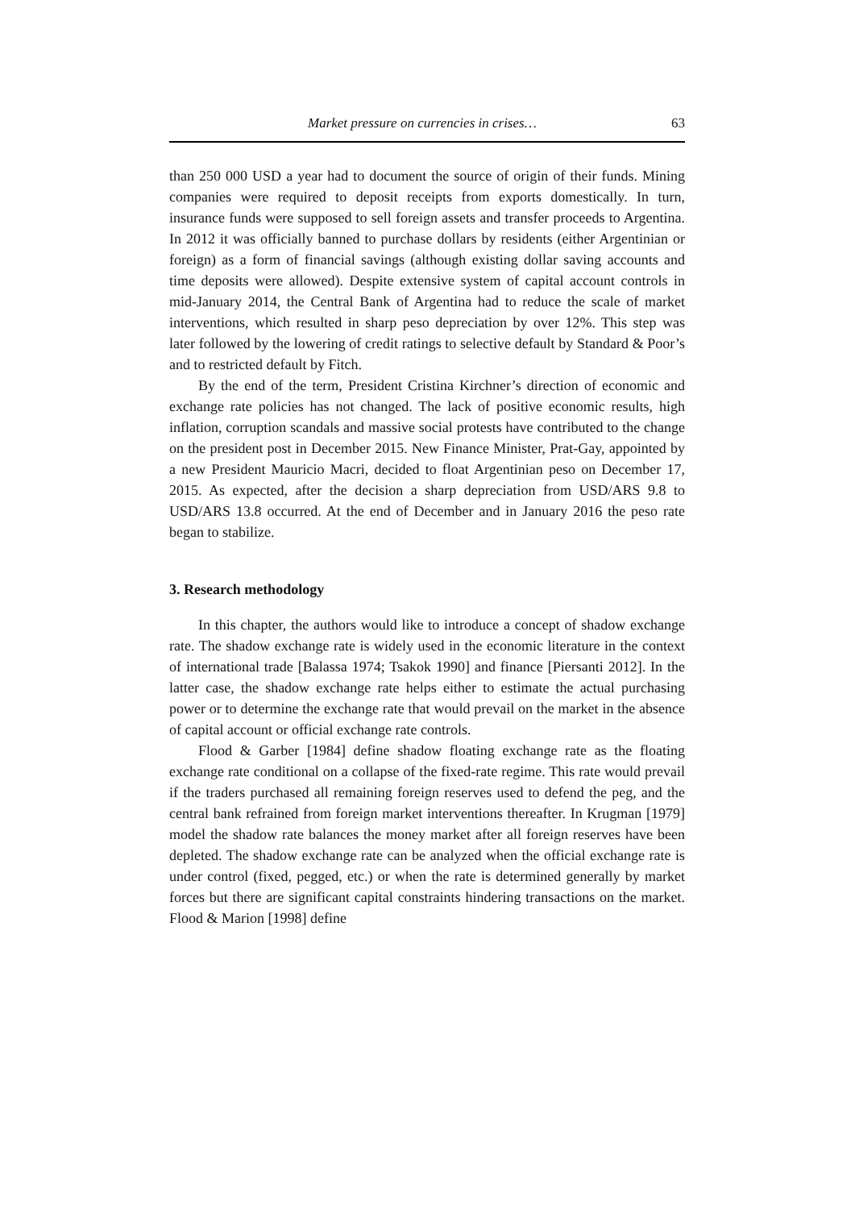Market pressure on currencies in crises… 63
than 250 000 USD a year had to document the source of origin of their funds. Mining companies were required to deposit receipts from exports domestically. In turn, insurance funds were supposed to sell foreign assets and transfer proceeds to Argentina. In 2012 it was officially banned to purchase dollars by residents (either Argentinian or foreign) as a form of financial savings (although existing dollar saving accounts and time deposits were allowed). Despite extensive system of capital account controls in mid-January 2014, the Central Bank of Argentina had to reduce the scale of market interventions, which resulted in sharp peso depreciation by over 12%. This step was later followed by the lowering of credit ratings to selective default by Standard & Poor’s and to restricted default by Fitch.
By the end of the term, President Cristina Kirchner’s direction of economic and exchange rate policies has not changed. The lack of positive economic results, high inflation, corruption scandals and massive social protests have contributed to the change on the president post in December 2015. New Finance Minister, Prat-Gay, appointed by a new President Mauricio Macri, decided to float Argentinian peso on December 17, 2015. As expected, after the decision a sharp depreciation from USD/ARS 9.8 to USD/ARS 13.8 occurred. At the end of December and in January 2016 the peso rate began to stabilize.
3. Research methodology
In this chapter, the authors would like to introduce a concept of shadow exchange rate. The shadow exchange rate is widely used in the economic literature in the context of international trade [Balassa 1974; Tsakok 1990] and finance [Piersanti 2012]. In the latter case, the shadow exchange rate helps either to estimate the actual purchasing power or to determine the exchange rate that would prevail on the market in the absence of capital account or official exchange rate controls.
Flood & Garber [1984] define shadow floating exchange rate as the floating exchange rate conditional on a collapse of the fixed-rate regime. This rate would prevail if the traders purchased all remaining foreign reserves used to defend the peg, and the central bank refrained from foreign market interventions thereafter. In Krugman [1979] model the shadow rate balances the money market after all foreign reserves have been depleted. The shadow exchange rate can be analyzed when the official exchange rate is under control (fixed, pegged, etc.) or when the rate is determined generally by market forces but there are significant capital constraints hindering transactions on the market. Flood & Marion [1998] define